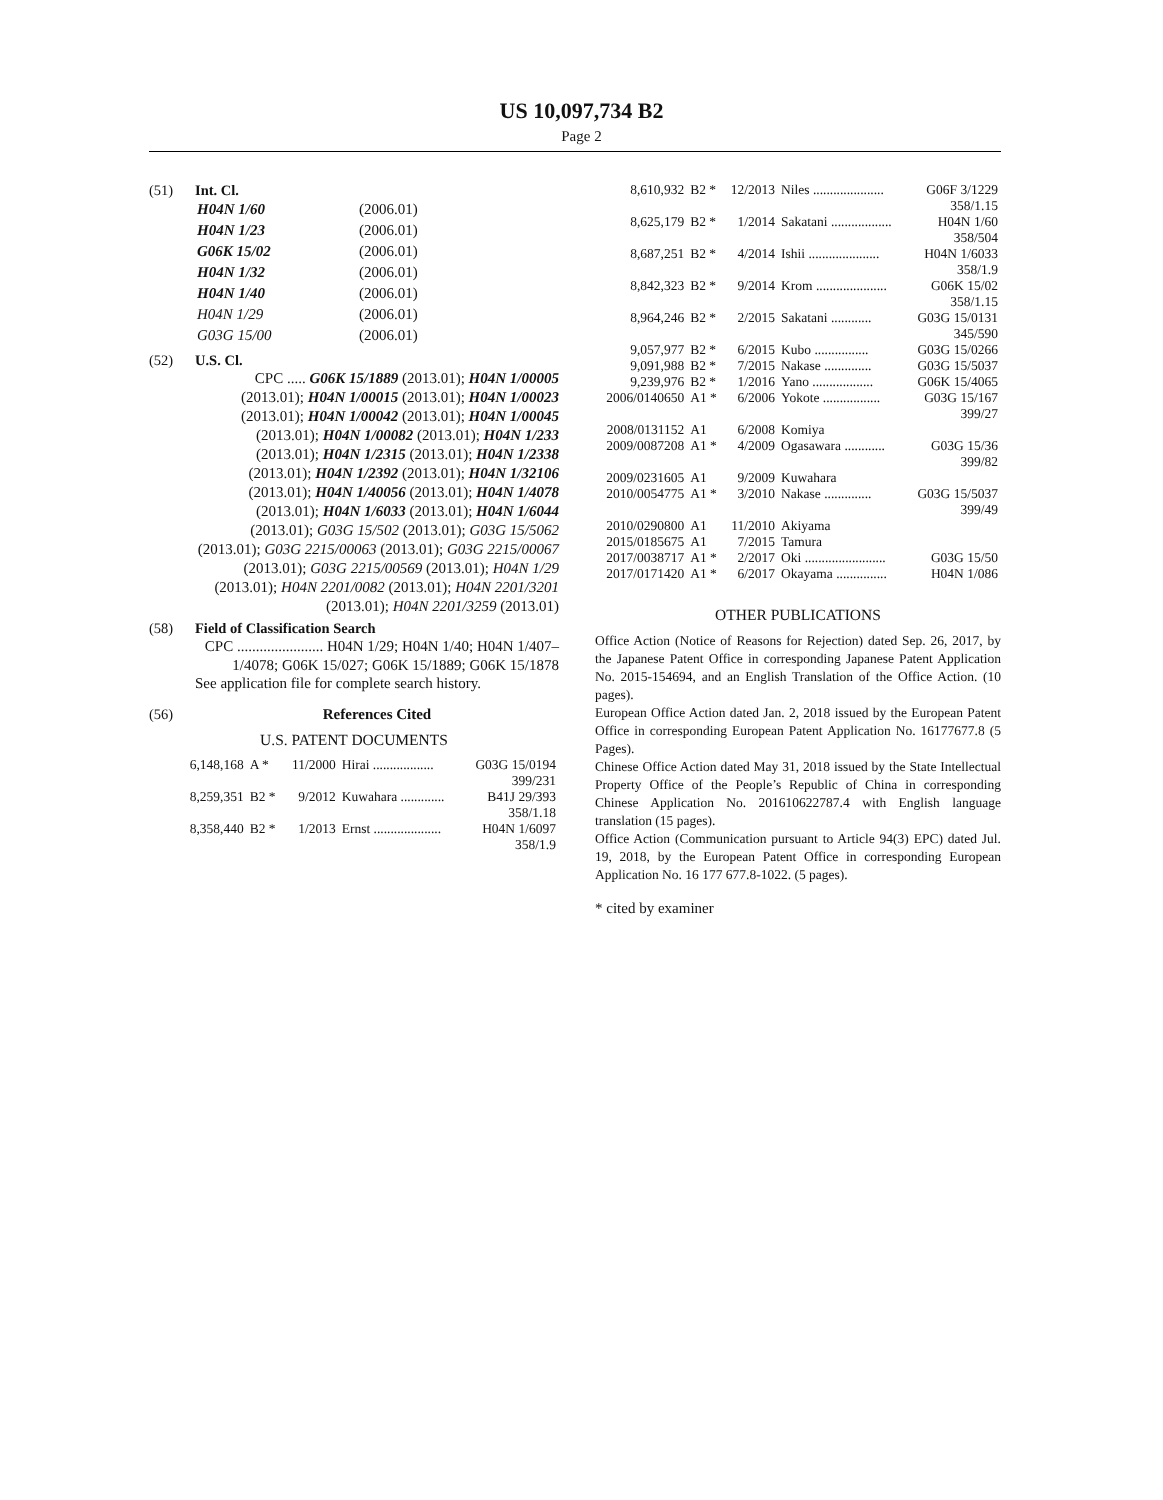US 10,097,734 B2
Page 2
(51) Int. Cl.
| H04N 1/60 | (2006.01) |
| H04N 1/23 | (2006.01) |
| G06K 15/02 | (2006.01) |
| H04N 1/32 | (2006.01) |
| H04N 1/40 | (2006.01) |
| H04N 1/29 | (2006.01) |
| G03G 15/00 | (2006.01) |
(52) U.S. Cl.
CPC ..... G06K 15/1889 (2013.01); H04N 1/00005 (2013.01); H04N 1/00015 (2013.01); H04N 1/00023 (2013.01); H04N 1/00042 (2013.01); H04N 1/00045 (2013.01); H04N 1/00082 (2013.01); H04N 1/233 (2013.01); H04N 1/2315 (2013.01); H04N 1/2338 (2013.01); H04N 1/2392 (2013.01); H04N 1/32106 (2013.01); H04N 1/40056 (2013.01); H04N 1/4078 (2013.01); H04N 1/6033 (2013.01); H04N 1/6044 (2013.01); G03G 15/502 (2013.01); G03G 15/5062 (2013.01); G03G 2215/00063 (2013.01); G03G 2215/00067 (2013.01); G03G 2215/00569 (2013.01); H04N 1/29 (2013.01); H04N 2201/0082 (2013.01); H04N 2201/3201 (2013.01); H04N 2201/3259 (2013.01)
(58) Field of Classification Search
CPC ....................... H04N 1/29; H04N 1/40; H04N 1/407–1/4078; G06K 15/027; G06K 15/1889; G06K 15/1878
See application file for complete search history.
(56) References Cited
U.S. PATENT DOCUMENTS
| 6,148,168 | A * | 11/2000 | Hirai .................. | G03G 15/0194 |
| 399/231 | | | | |
| 8,259,351 | B2 * | 9/2012 | Kuwahara ............. | B41J 29/393 |
| 358/1.18 | | | | |
| 8,358,440 | B2 * | 1/2013 | Ernst .................... | H04N 1/6097 |
| 358/1.9 | | | | |
| 8,610,932 | B2 * | 12/2013 | Niles ..................... | G06F 3/1229 |
| 358/1.15 | | | | |
| 8,625,179 | B2 * | 1/2014 | Sakatani .................. | H04N 1/60 |
| 358/504 | | | | |
| 8,687,251 | B2 * | 4/2014 | Ishii ..................... | H04N 1/6033 |
| 358/1.9 | | | | |
| 8,842,323 | B2 * | 9/2014 | Krom ..................... | G06K 15/02 |
| 358/1.15 | | | | |
| 8,964,246 | B2 * | 2/2015 | Sakatani ............ | G03G 15/0131 |
| 345/590 | | | | |
| 9,057,977 | B2 * | 6/2015 | Kubo ................ | G03G 15/0266 |
| 9,091,988 | B2 * | 7/2015 | Nakase .............. | G03G 15/5037 |
| 9,239,976 | B2 * | 1/2016 | Yano .................. | G06K 15/4065 |
| 2006/0140650 | A1 * | 6/2006 | Yokote ................. | G03G 15/167 |
| 399/27 | | | | |
| 2008/0131152 | A1 | 6/2008 | Komiya | |
| 2009/0087208 | A1 * | 4/2009 | Ogasawara ............ | G03G 15/36 |
| 399/82 | | | | |
| 2009/0231605 | A1 | 9/2009 | Kuwahara | |
| 2010/0054775 | A1 * | 3/2010 | Nakase .............. | G03G 15/5037 |
| 399/49 | | | | |
| 2010/0290800 | A1 | 11/2010 | Akiyama | |
| 2015/0185675 | A1 | 7/2015 | Tamura | |
| 2017/0038717 | A1 * | 2/2017 | Oki ........................ | G03G 15/50 |
| 2017/0171420 | A1 * | 6/2017 | Okayama ............... | H04N 1/086 |
OTHER PUBLICATIONS
Office Action (Notice of Reasons for Rejection) dated Sep. 26, 2017, by the Japanese Patent Office in corresponding Japanese Patent Application No. 2015-154694, and an English Translation of the Office Action. (10 pages).
European Office Action dated Jan. 2, 2018 issued by the European Patent Office in corresponding European Patent Application No. 16177677.8 (5 Pages).
Chinese Office Action dated May 31, 2018 issued by the State Intellectual Property Office of the People’s Republic of China in corresponding Chinese Application No. 201610622787.4 with English language translation (15 pages).
Office Action (Communication pursuant to Article 94(3) EPC) dated Jul. 19, 2018, by the European Patent Office in corresponding European Application No. 16 177 677.8-1022. (5 pages).
* cited by examiner